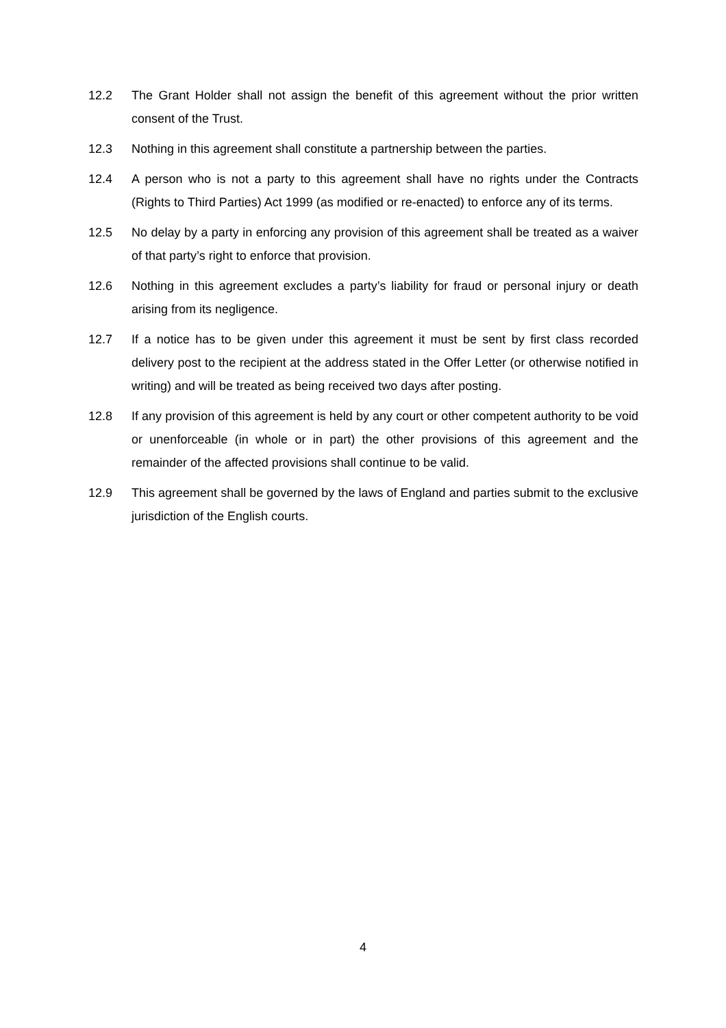12.2 The Grant Holder shall not assign the benefit of this agreement without the prior written consent of the Trust.
12.3 Nothing in this agreement shall constitute a partnership between the parties.
12.4 A person who is not a party to this agreement shall have no rights under the Contracts (Rights to Third Parties) Act 1999 (as modified or re-enacted) to enforce any of its terms.
12.5 No delay by a party in enforcing any provision of this agreement shall be treated as a waiver of that party’s right to enforce that provision.
12.6 Nothing in this agreement excludes a party’s liability for fraud or personal injury or death arising from its negligence.
12.7 If a notice has to be given under this agreement it must be sent by first class recorded delivery post to the recipient at the address stated in the Offer Letter (or otherwise notified in writing) and will be treated as being received two days after posting.
12.8 If any provision of this agreement is held by any court or other competent authority to be void or unenforceable (in whole or in part) the other provisions of this agreement and the remainder of the affected provisions shall continue to be valid.
12.9 This agreement shall be governed by the laws of England and parties submit to the exclusive jurisdiction of the English courts.
4